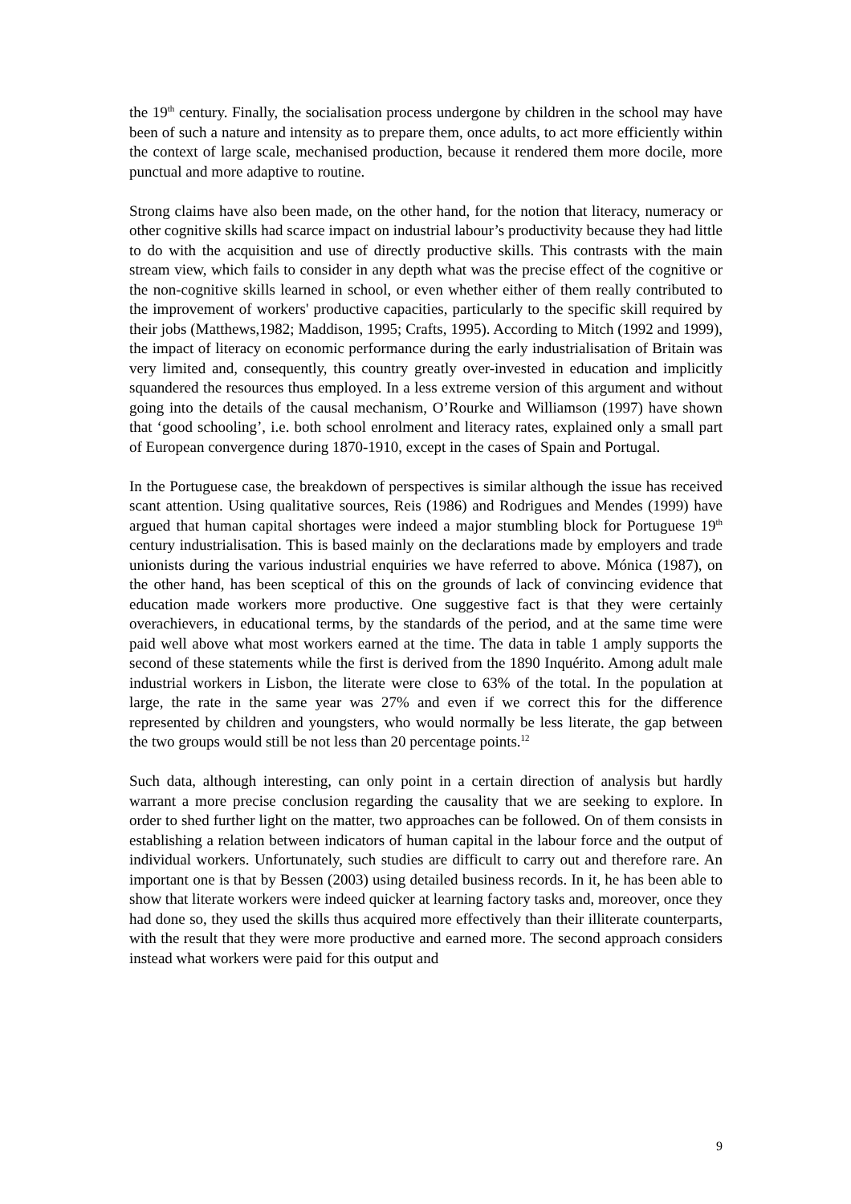the 19<sup>th</sup> century. Finally, the socialisation process undergone by children in the school may have been of such a nature and intensity as to prepare them, once adults, to act more efficiently within the context of large scale, mechanised production, because it rendered them more docile, more punctual and more adaptive to routine.
Strong claims have also been made, on the other hand, for the notion that literacy, numeracy or other cognitive skills had scarce impact on industrial labour’s productivity because they had little to do with the acquisition and use of directly productive skills. This contrasts with the main stream view, which fails to consider in any depth what was the precise effect of the cognitive or the non-cognitive skills learned in school, or even whether either of them really contributed to the improvement of workers' productive capacities, particularly to the specific skill required by their jobs (Matthews,1982; Maddison, 1995; Crafts, 1995). According to Mitch (1992 and 1999), the impact of literacy on economic performance during the early industrialisation of Britain was very limited and, consequently, this country greatly over-invested in education and implicitly squandered the resources thus employed. In a less extreme version of this argument and without going into the details of the causal mechanism, O’Rourke and Williamson (1997) have shown that ‘good schooling’, i.e. both school enrolment and literacy rates, explained only a small part of European convergence during 1870-1910, except in the cases of Spain and Portugal.
In the Portuguese case, the breakdown of perspectives is similar although the issue has received scant attention. Using qualitative sources, Reis (1986) and Rodrigues and Mendes (1999) have argued that human capital shortages were indeed a major stumbling block for Portuguese 19<sup>th</sup> century industrialisation. This is based mainly on the declarations made by employers and trade unionists during the various industrial enquiries we have referred to above. Mónica (1987), on the other hand, has been sceptical of this on the grounds of lack of convincing evidence that education made workers more productive. One suggestive fact is that they were certainly overachievers, in educational terms, by the standards of the period, and at the same time were paid well above what most workers earned at the time. The data in table 1 amply supports the second of these statements while the first is derived from the 1890 Inquérito. Among adult male industrial workers in Lisbon, the literate were close to 63% of the total. In the population at large, the rate in the same year was 27% and even if we correct this for the difference represented by children and youngsters, who would normally be less literate, the gap between the two groups would still be not less than 20 percentage points.<sup>12</sup>
Such data, although interesting, can only point in a certain direction of analysis but hardly warrant a more precise conclusion regarding the causality that we are seeking to explore. In order to shed further light on the matter, two approaches can be followed. On of them consists in establishing a relation between indicators of human capital in the labour force and the output of individual workers. Unfortunately, such studies are difficult to carry out and therefore rare. An important one is that by Bessen (2003) using detailed business records. In it, he has been able to show that literate workers were indeed quicker at learning factory tasks and, moreover, once they had done so, they used the skills thus acquired more effectively than their illiterate counterparts, with the result that they were more productive and earned more. The second approach considers instead what workers were paid for this output and
9